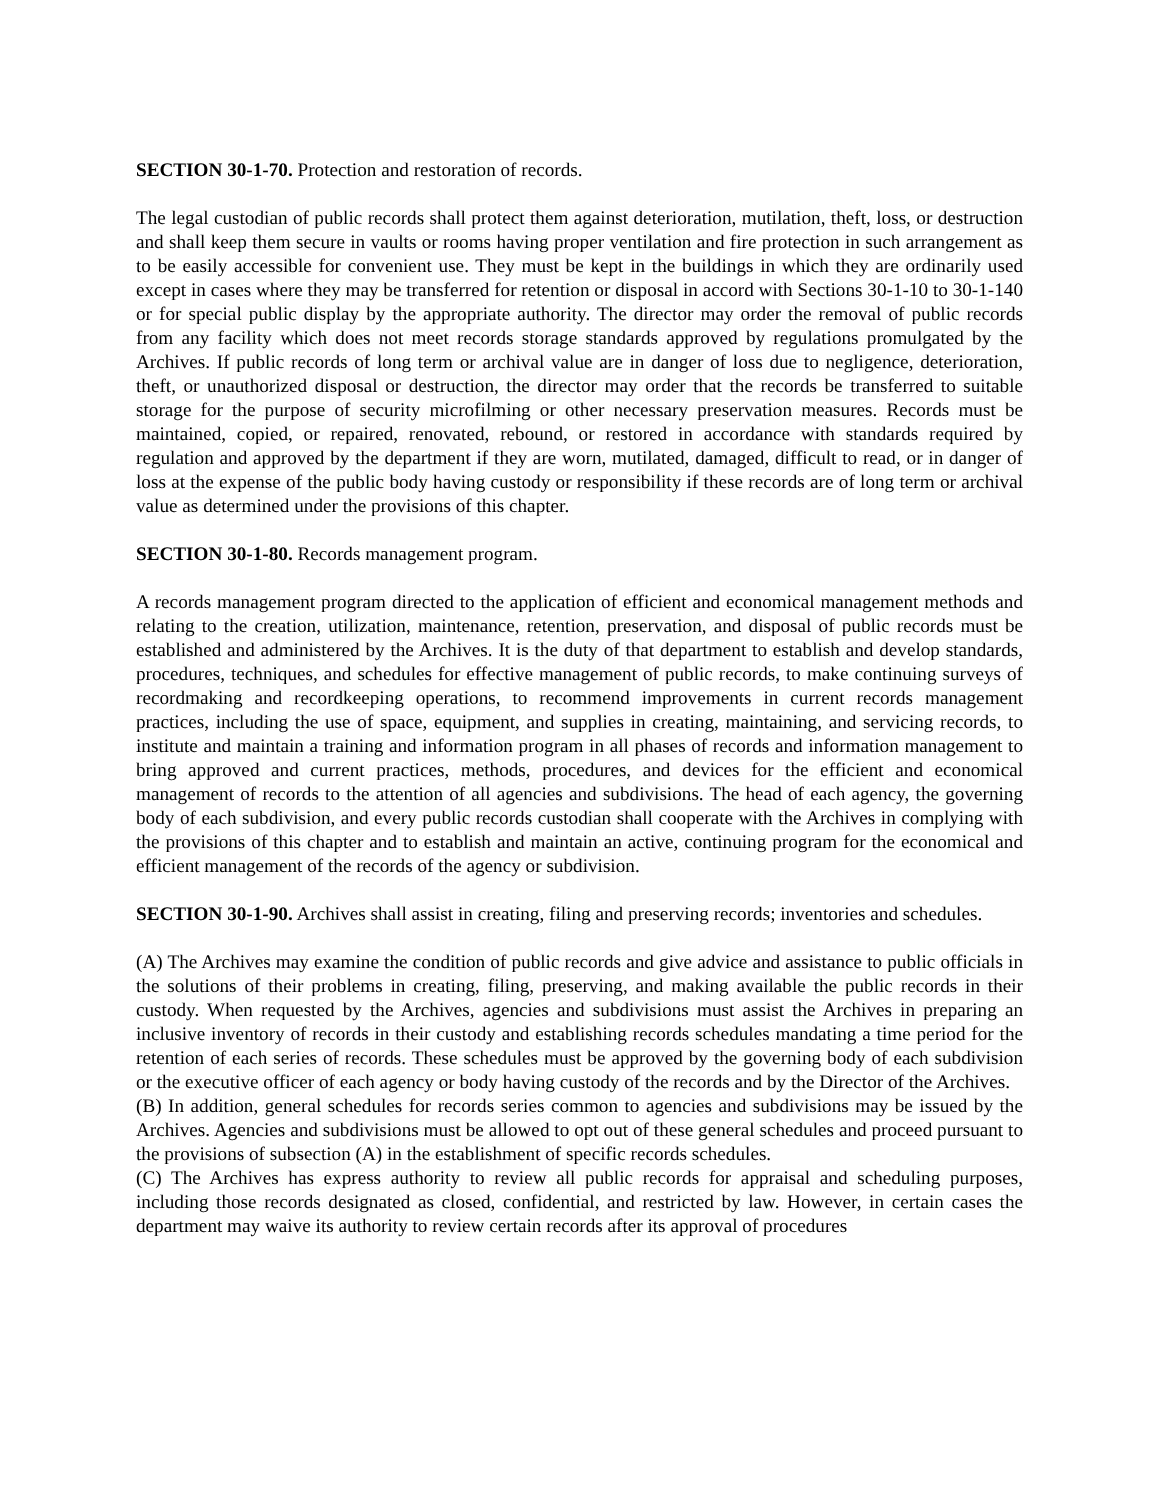SECTION 30-1-70. Protection and restoration of records.
The legal custodian of public records shall protect them against deterioration, mutilation, theft, loss, or destruction and shall keep them secure in vaults or rooms having proper ventilation and fire protection in such arrangement as to be easily accessible for convenient use. They must be kept in the buildings in which they are ordinarily used except in cases where they may be transferred for retention or disposal in accord with Sections 30-1-10 to 30-1-140 or for special public display by the appropriate authority. The director may order the removal of public records from any facility which does not meet records storage standards approved by regulations promulgated by the Archives. If public records of long term or archival value are in danger of loss due to negligence, deterioration, theft, or unauthorized disposal or destruction, the director may order that the records be transferred to suitable storage for the purpose of security microfilming or other necessary preservation measures. Records must be maintained, copied, or repaired, renovated, rebound, or restored in accordance with standards required by regulation and approved by the department if they are worn, mutilated, damaged, difficult to read, or in danger of loss at the expense of the public body having custody or responsibility if these records are of long term or archival value as determined under the provisions of this chapter.
SECTION 30-1-80. Records management program.
A records management program directed to the application of efficient and economical management methods and relating to the creation, utilization, maintenance, retention, preservation, and disposal of public records must be established and administered by the Archives. It is the duty of that department to establish and develop standards, procedures, techniques, and schedules for effective management of public records, to make continuing surveys of recordmaking and recordkeeping operations, to recommend improvements in current records management practices, including the use of space, equipment, and supplies in creating, maintaining, and servicing records, to institute and maintain a training and information program in all phases of records and information management to bring approved and current practices, methods, procedures, and devices for the efficient and economical management of records to the attention of all agencies and subdivisions. The head of each agency, the governing body of each subdivision, and every public records custodian shall cooperate with the Archives in complying with the provisions of this chapter and to establish and maintain an active, continuing program for the economical and efficient management of the records of the agency or subdivision.
SECTION 30-1-90. Archives shall assist in creating, filing and preserving records; inventories and schedules.
(A) The Archives may examine the condition of public records and give advice and assistance to public officials in the solutions of their problems in creating, filing, preserving, and making available the public records in their custody. When requested by the Archives, agencies and subdivisions must assist the Archives in preparing an inclusive inventory of records in their custody and establishing records schedules mandating a time period for the retention of each series of records. These schedules must be approved by the governing body of each subdivision or the executive officer of each agency or body having custody of the records and by the Director of the Archives.
(B) In addition, general schedules for records series common to agencies and subdivisions may be issued by the Archives. Agencies and subdivisions must be allowed to opt out of these general schedules and proceed pursuant to the provisions of subsection (A) in the establishment of specific records schedules.
(C) The Archives has express authority to review all public records for appraisal and scheduling purposes, including those records designated as closed, confidential, and restricted by law. However, in certain cases the department may waive its authority to review certain records after its approval of procedures